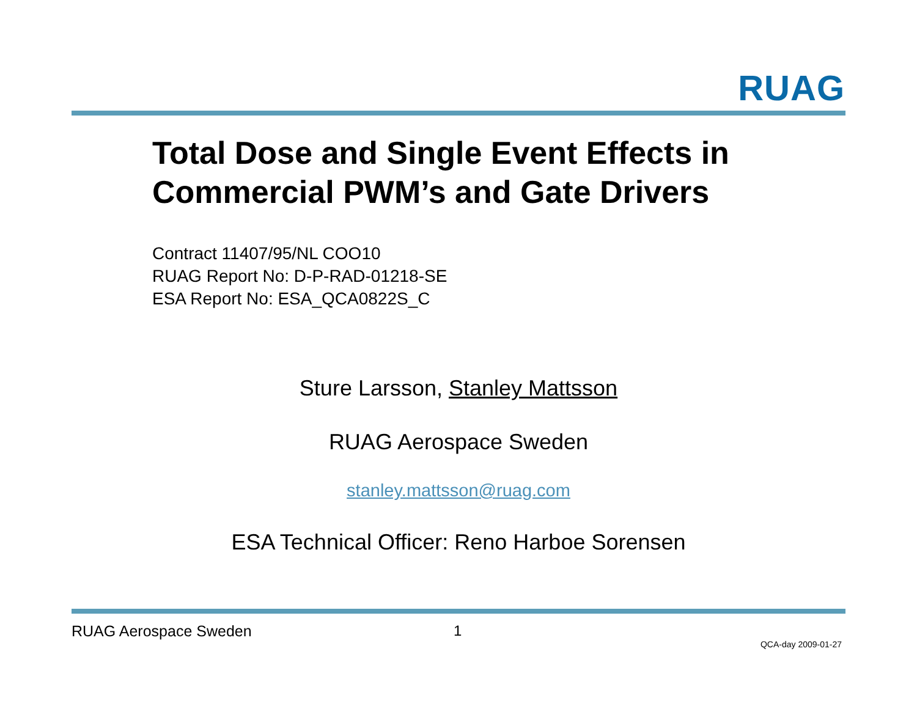RUAG
Total Dose and Single Event Effects in
Commercial PWM’s and Gate Drivers
Contract 11407/95/NL COO10
RUAG Report No: D-P-RAD-01218-SE
ESA Report No: ESA_QCA0822S_C
Sture Larsson, Stanley Mattsson
RUAG Aerospace Sweden
stanley.mattsson@ruag.com
ESA Technical Officer: Reno Harboe Sorensen
RUAG Aerospace Sweden 1
QCA-day 2009-01-27